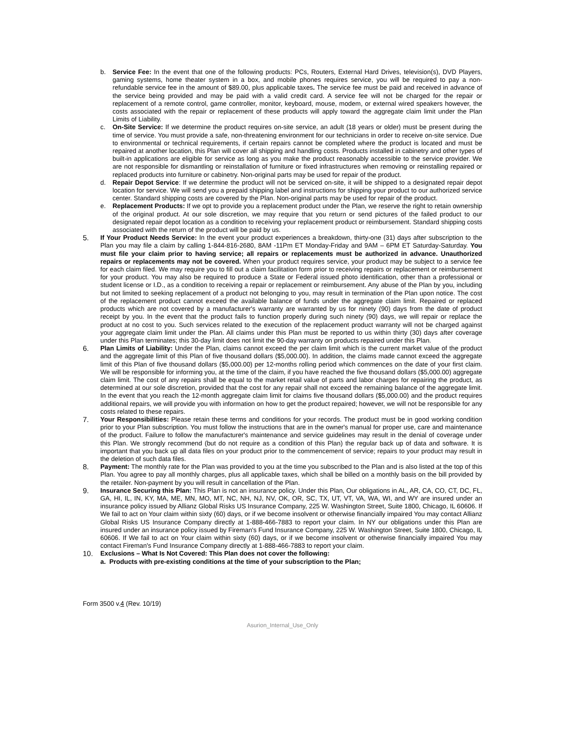b. Service Fee: In the event that one of the following products: PCs, Routers, External Hard Drives, television(s), DVD Players, gaming systems, home theater system in a box, and mobile phones requires service, you will be required to pay a non-refundable service fee in the amount of $89.00, plus applicable taxes. The service fee must be paid and received in advance of the service being provided and may be paid with a valid credit card. A service fee will not be charged for the repair or replacement of a remote control, game controller, monitor, keyboard, mouse, modem, or external wired speakers however, the costs associated with the repair or replacement of these products will apply toward the aggregate claim limit under the Plan Limits of Liability.
c. On-Site Service: If we determine the product requires on-site service, an adult (18 years or older) must be present during the time of service. You must provide a safe, non-threatening environment for our technicians in order to receive on-site service. Due to environmental or technical requirements, if certain repairs cannot be completed where the product is located and must be repaired at another location, this Plan will cover all shipping and handling costs. Products installed in cabinetry and other types of built-in applications are eligible for service as long as you make the product reasonably accessible to the service provider. We are not responsible for dismantling or reinstallation of furniture or fixed infrastructures when removing or reinstalling repaired or replaced products into furniture or cabinetry. Non-original parts may be used for repair of the product.
d. Repair Depot Service: If we determine the product will not be serviced on-site, it will be shipped to a designated repair depot location for service. We will send you a prepaid shipping label and instructions for shipping your product to our authorized service center. Standard shipping costs are covered by the Plan. Non-original parts may be used for repair of the product.
e. Replacement Products: If we opt to provide you a replacement product under the Plan, we reserve the right to retain ownership of the original product. At our sole discretion, we may require that you return or send pictures of the failed product to our designated repair depot location as a condition to receiving your replacement product or reimbursement. Standard shipping costs associated with the return of the product will be paid by us.
5. If Your Product Needs Service: In the event your product experiences a breakdown, thirty-one (31) days after subscription to the Plan you may file a claim by calling 1-844-816-2680, 8AM -11Pm ET Monday-Friday and 9AM – 6PM ET Saturday-Saturday. You must file your claim prior to having service; all repairs or replacements must be authorized in advance. Unauthorized repairs or replacements may not be covered. When your product requires service, your product may be subject to a service fee for each claim filed. We may require you to fill out a claim facilitation form prior to receiving repairs or replacement or reimbursement for your product. You may also be required to produce a State or Federal issued photo identification, other than a professional or student license or I.D., as a condition to receiving a repair or replacement or reimbursement. Any abuse of the Plan by you, including but not limited to seeking replacement of a product not belonging to you, may result in termination of the Plan upon notice. The cost of the replacement product cannot exceed the available balance of funds under the aggregate claim limit. Repaired or replaced products which are not covered by a manufacturer's warranty are warranted by us for ninety (90) days from the date of product receipt by you. In the event that the product fails to function properly during such ninety (90) days, we will repair or replace the product at no cost to you. Such services related to the execution of the replacement product warranty will not be charged against your aggregate claim limit under the Plan. All claims under this Plan must be reported to us within thirty (30) days after coverage under this Plan terminates; this 30-day limit does not limit the 90-day warranty on products repaired under this Plan.
6. Plan Limits of Liability: Under the Plan, claims cannot exceed the per claim limit which is the current market value of the product and the aggregate limit of this Plan of five thousand dollars ($5,000.00). In addition, the claims made cannot exceed the aggregate limit of this Plan of five thousand dollars ($5,000.00) per 12-months rolling period which commences on the date of your first claim. We will be responsible for informing you, at the time of the claim, if you have reached the five thousand dollars ($5,000.00) aggregate claim limit. The cost of any repairs shall be equal to the market retail value of parts and labor charges for repairing the product, as determined at our sole discretion, provided that the cost for any repair shall not exceed the remaining balance of the aggregate limit. In the event that you reach the 12-month aggregate claim limit for claims five thousand dollars ($5,000.00) and the product requires additional repairs, we will provide you with information on how to get the product repaired; however, we will not be responsible for any costs related to these repairs.
7. Your Responsibilities: Please retain these terms and conditions for your records. The product must be in good working condition prior to your Plan subscription. You must follow the instructions that are in the owner's manual for proper use, care and maintenance of the product. Failure to follow the manufacturer's maintenance and service guidelines may result in the denial of coverage under this Plan. We strongly recommend (but do not require as a condition of this Plan) the regular back up of data and software. It is important that you back up all data files on your product prior to the commencement of service; repairs to your product may result in the deletion of such data files.
8. Payment: The monthly rate for the Plan was provided to you at the time you subscribed to the Plan and is also listed at the top of this Plan. You agree to pay all monthly charges, plus all applicable taxes, which shall be billed on a monthly basis on the bill provided by the retailer. Non-payment by you will result in cancellation of the Plan.
9. Insurance Securing this Plan: This Plan is not an insurance policy. Under this Plan, Our obligations in AL, AR, CA, CO, CT, DC, FL, GA, HI, IL, IN, KY, MA, ME, MN, MO, MT, NC, NH, NJ, NV, OK, OR, SC, TX, UT, VT, VA, WA, WI, and WY are insured under an insurance policy issued by Allianz Global Risks US Insurance Company, 225 W. Washington Street, Suite 1800, Chicago, IL 60606. If We fail to act on Your claim within sixty (60) days, or if we become insolvent or otherwise financially impaired You may contact Allianz Global Risks US Insurance Company directly at 1-888-466-7883 to report your claim. In NY our obligations under this Plan are insured under an insurance policy issued by Fireman's Fund Insurance Company, 225 W. Washington Street, Suite 1800, Chicago, IL 60606. If We fail to act on Your claim within sixty (60) days, or if we become insolvent or otherwise financially impaired You may contact Fireman's Fund Insurance Company directly at 1-888-466-7883 to report your claim.
10. Exclusions – What Is Not Covered: This Plan does not cover the following:
a. Products with pre-existing conditions at the time of your subscription to the Plan;
Form 3500 v.4 (Rev. 10/19)
Asurion_Internal_Use_Only